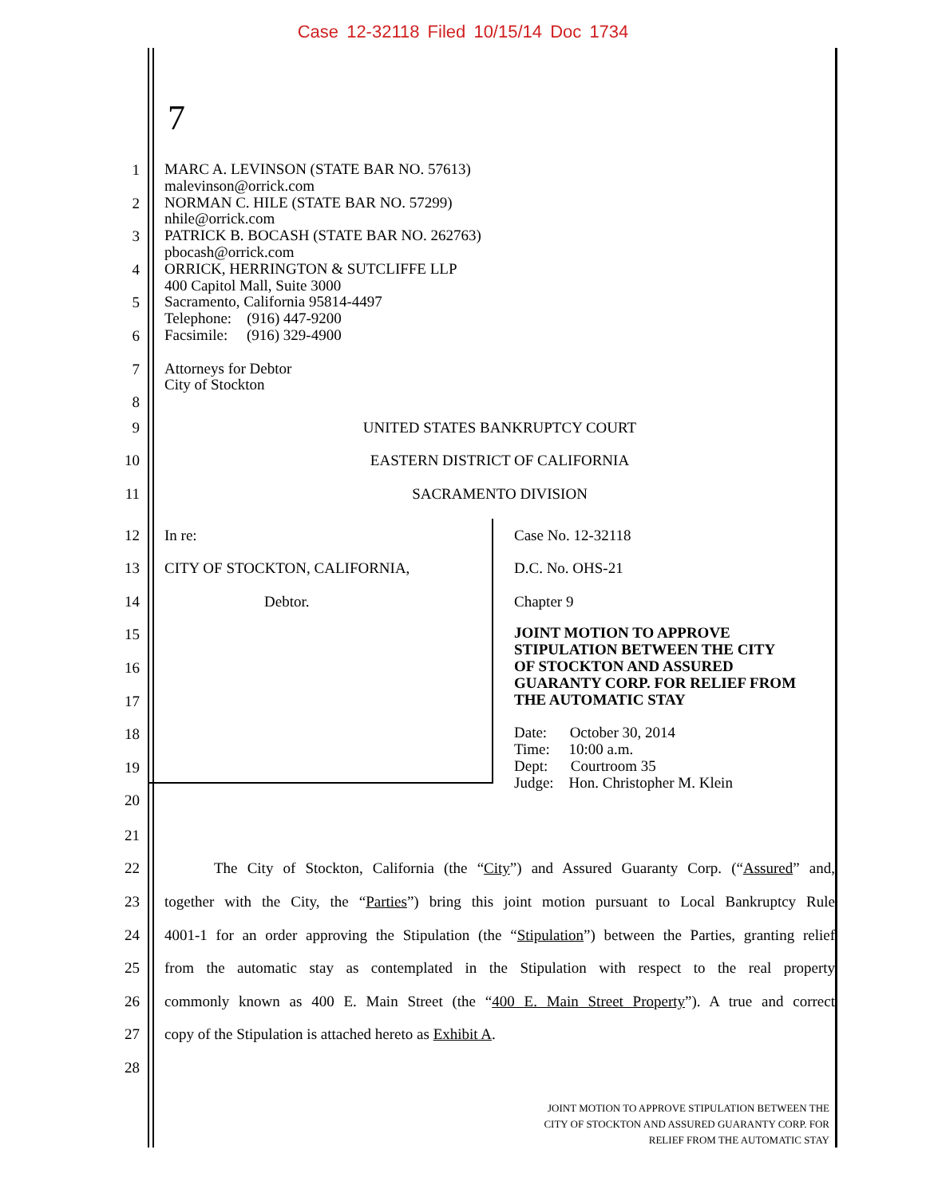Case 12-32118 Filed 10/15/14 Doc 1734
7
1
2
3
4
5
6
7
8
MARC A. LEVINSON (STATE BAR NO. 57613)
malevinson@orrick.com
NORMAN C. HILE (STATE BAR NO. 57299)
nhile@orrick.com
PATRICK B. BOCASH (STATE BAR NO. 262763)
pbocash@orrick.com
ORRICK, HERRINGTON & SUTCLIFFE LLP
400 Capitol Mall, Suite 3000
Sacramento, California 95814-4497
Telephone: (916) 447-9200
Facsimile: (916) 329-4900
Attorneys for Debtor
City of Stockton
9 UNITED STATES BANKRUPTCY COURT
10 EASTERN DISTRICT OF CALIFORNIA
11 SACRAMENTO DIVISION
12
13
14
15
16
17
18
19
20
In re:
CITY OF STOCKTON, CALIFORNIA,
Debtor.
Case No. 12-32118
D.C. No. OHS-21
Chapter 9
JOINT MOTION TO APPROVE
STIPULATION BETWEEN THE CITY
OF STOCKTON AND ASSURED
GUARANTY CORP. FOR RELIEF FROM
THE AUTOMATIC STAY
Date: October 30, 2014
Time: 10:00 a.m.
Dept: Courtroom 35
Judge: Hon. Christopher M. Klein
21
22 The City of Stockton, California (the “City”) and Assured Guaranty Corp. (“Assured” and,
23 together with the City, the “Parties”) bring this joint motion pursuant to Local Bankruptcy Rule
24 4001-1 for an order approving the Stipulation (the “Stipulation”) between the Parties, granting relief
25 from the automatic stay as contemplated in the Stipulation with respect to the real property
26 commonly known as 400 E. Main Street (the “400 E. Main Street Property”). A true and correct
27 copy of the Stipulation is attached hereto as Exhibit A.
28
JOINT MOTION TO APPROVE STIPULATION BETWEEN THE
CITY OF STOCKTON AND ASSURED GUARANTY CORP. FOR
RELIEF FROM THE AUTOMATIC STAY